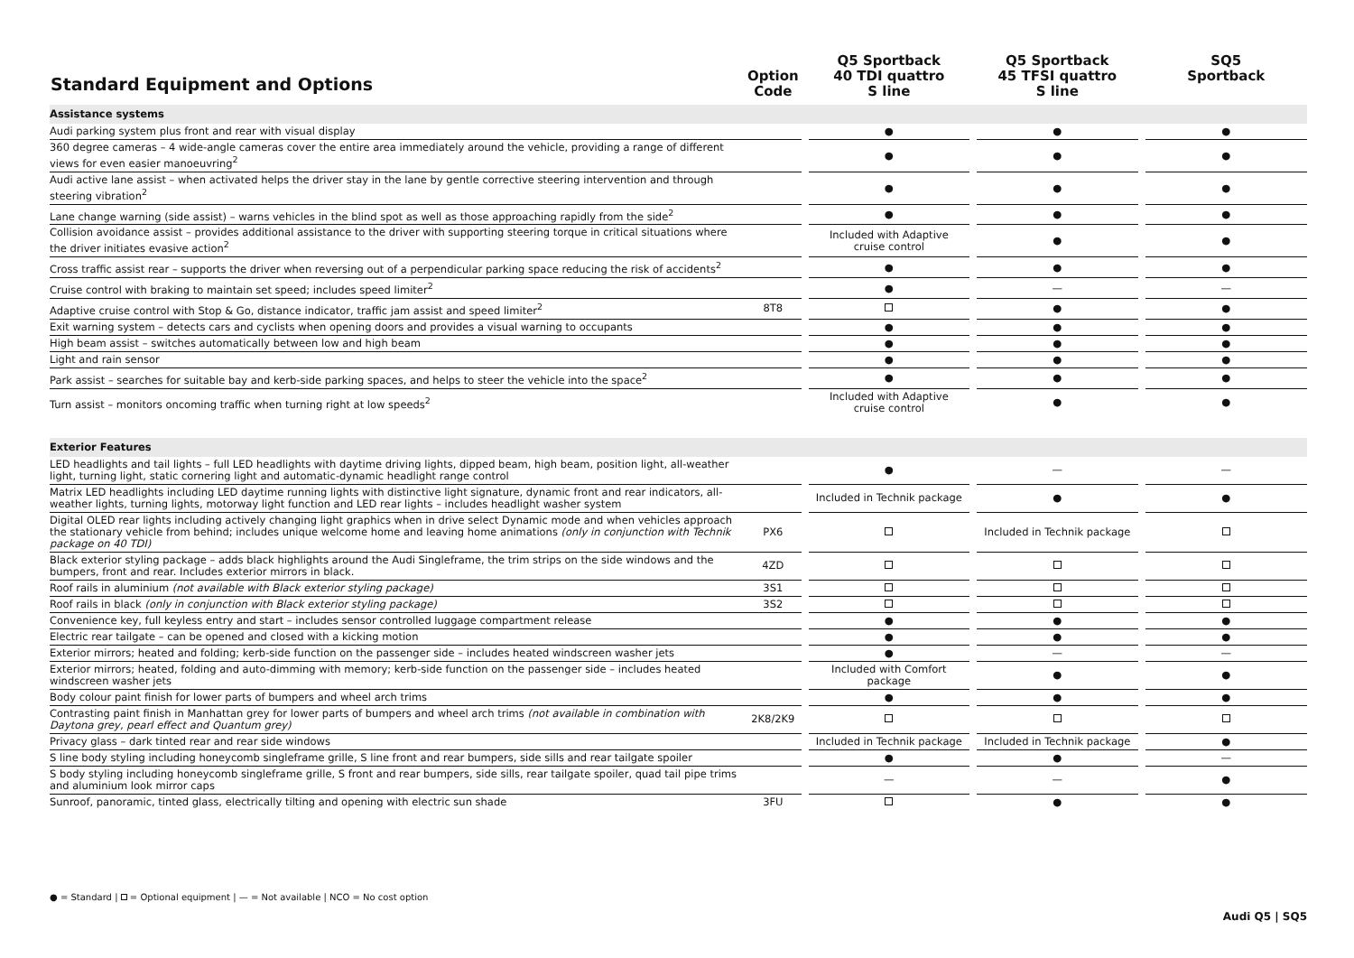| Standard Equipment and Options | Option Code | | Q5 Sportback 40 TDI quattro S line | | Q5 Sportback 45 TFSI quattro S line | | SQ5 Sportback |
| --- | --- | --- | --- | --- | --- | --- | --- |
| Assistance systems | | | | | | | |
| Audi parking system plus front and rear with visual display | | | ● | | ● | | ● |
| 360 degree cameras – 4 wide-angle cameras cover the entire area immediately around the vehicle, providing a range of different views for even easier manoeuvring<sup>2</sup> | | | ● | | ● | | ● |
| Audi active lane assist – when activated helps the driver stay in the lane by gentle corrective steering intervention and through steering vibration<sup>2</sup> | | | ● | | ● | | ● |
| Lane change warning (side assist) – warns vehicles in the blind spot as well as those approaching rapidly from the side<sup>2</sup> | | | ● | | ● | | ● |
| Collision avoidance assist – provides additional assistance to the driver with supporting steering torque in critical situations where the driver initiates evasive action<sup>2</sup> | | | Included with Adaptive cruise control | | ● | | ● |
| Cross traffic assist rear – supports the driver when reversing out of a perpendicular parking space reducing the risk of accidents<sup>2</sup> | | | ● | | ● | | ● |
| Cruise control with braking to maintain set speed; includes speed limiter<sup>2</sup> | | | ● | | — | | — |
| Adaptive cruise control with Stop & Go, distance indicator, traffic jam assist and speed limiter<sup>2</sup> | 8T8 | | | | ● | | ● |
| Exit warning system – detects cars and cyclists when opening doors and provides a visual warning to occupants | | | ● | | ● | | ● |
| High beam assist – switches automatically between low and high beam | | | ● | | ● | | ● |
| Light and rain sensor | | | ● | | ● | | ● |
| Park assist – searches for suitable bay and kerb-side parking spaces, and helps to steer the vehicle into the space<sup>2</sup> | | | ● | | ● | | ● |
| Turn assist – monitors oncoming traffic when turning right at low speeds<sup>2</sup> | | | Included with Adaptive cruise control | | ● | | ● |
| Exterior Features | | | | | | | |
| LED headlights and tail lights – full LED headlights with daytime driving lights, dipped beam, high beam, position light, all-weather light, turning light, static cornering light and automatic-dynamic headlight range control | | | ● | | — | | — |
| Matrix LED headlights including LED daytime running lights with distinctive light signature, dynamic front and rear indicators, all-weather lights, turning lights, motorway light function and LED rear lights – includes headlight washer system | | | Included in Technik package | | ● | | ● |
| Digital OLED rear lights including actively changing light graphics when in drive select Dynamic mode and when vehicles approach the stationary vehicle from behind; includes unique welcome home and leaving home animations (only in conjunction with Technik package on 40 TDI) | PX6 | | | | Included in Technik package | | |
| Black exterior styling package – adds black highlights around the Audi Singleframe, the trim strips on the side windows and the bumpers, front and rear. Includes exterior mirrors in black. | 4ZD | | | | | | |
| Roof rails in aluminium (not available with Black exterior styling package) | 3S1 | | | | | | |
| Roof rails in black (only in conjunction with Black exterior styling package) | 3S2 | | | | | | |
| Convenience key, full keyless entry and start – includes sensor controlled luggage compartment release | | | ● | | ● | | ● |
| Electric rear tailgate – can be opened and closed with a kicking motion | | | ● | | ● | | ● |
| Exterior mirrors; heated and folding; kerb-side function on the passenger side – includes heated windscreen washer jets | | | ● | | — | | — |
| Exterior mirrors; heated, folding and auto-dimming with memory; kerb-side function on the passenger side – includes heated windscreen washer jets | | | Included with Comfort package | | ● | | ● |
| Body colour paint finish for lower parts of bumpers and wheel arch trims | | | ● | | ● | | ● |
| Contrasting paint finish in Manhattan grey for lower parts of bumpers and wheel arch trims (not available in combination with Daytona grey, pearl effect and Quantum grey) | 2K8/2K9 | | | | | | |
| Privacy glass – dark tinted rear and rear side windows | | | Included in Technik package | | Included in Technik package | | ● |
| S line body styling including honeycomb singleframe grille, S line front and rear bumpers, side sills and rear tailgate spoiler | | | ● | | ● | | — |
| S body styling including honeycomb singleframe grille, S front and rear bumpers, side sills, rear tailgate spoiler, quad tail pipe trims and aluminium look mirror caps | | | — | | — | | ● |
| Sunroof, panoramic, tinted glass, electrically tilting and opening with electric sun shade | 3FU | | | | ● | | ● |
● = Standard | = Optional equipment | — = Not available | NCO = No cost option
Audi Q5 | SQ5